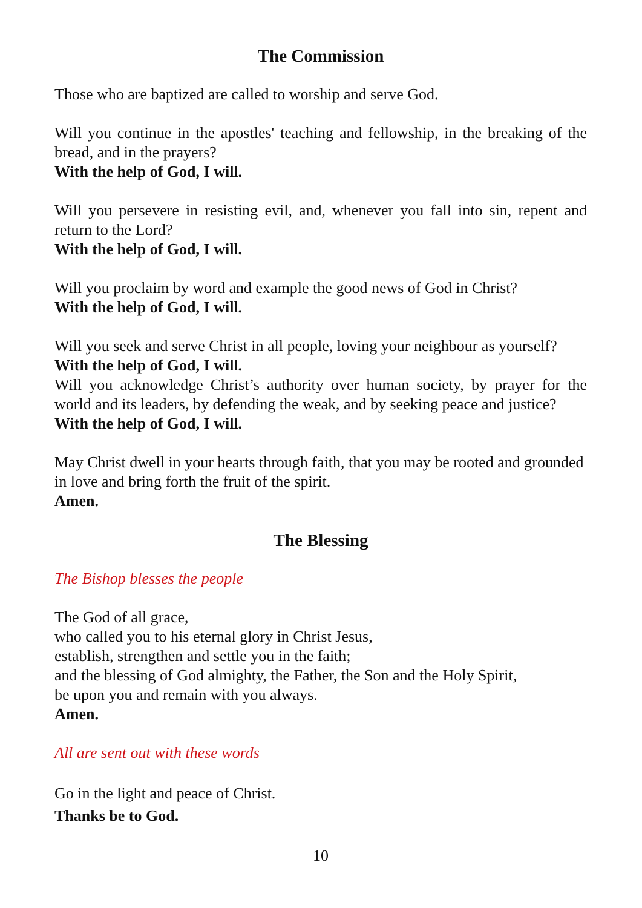The Commission
Those who are baptized are called to worship and serve God.
Will you continue in the apostles' teaching and fellowship, in the breaking of the bread, and in the prayers?
With the help of God, I will.
Will you persevere in resisting evil, and, whenever you fall into sin, repent and return to the Lord?
With the help of God, I will.
Will you proclaim by word and example the good news of God in Christ?
With the help of God, I will.
Will you seek and serve Christ in all people, loving your neighbour as yourself?
With the help of God, I will.
Will you acknowledge Christ’s authority over human society, by prayer for the world and its leaders, by defending the weak, and by seeking peace and justice?
With the help of God, I will.
May Christ dwell in your hearts through faith, that you may be rooted and grounded in love and bring forth the fruit of the spirit.
Amen.
The Blessing
The Bishop blesses the people
The God of all grace,
who called you to his eternal glory in Christ Jesus,
establish, strengthen and settle you in the faith;
and the blessing of God almighty, the Father, the Son and the Holy Spirit,
be upon you and remain with you always.
Amen.
All are sent out with these words
Go in the light and peace of Christ.
Thanks be to God.
10